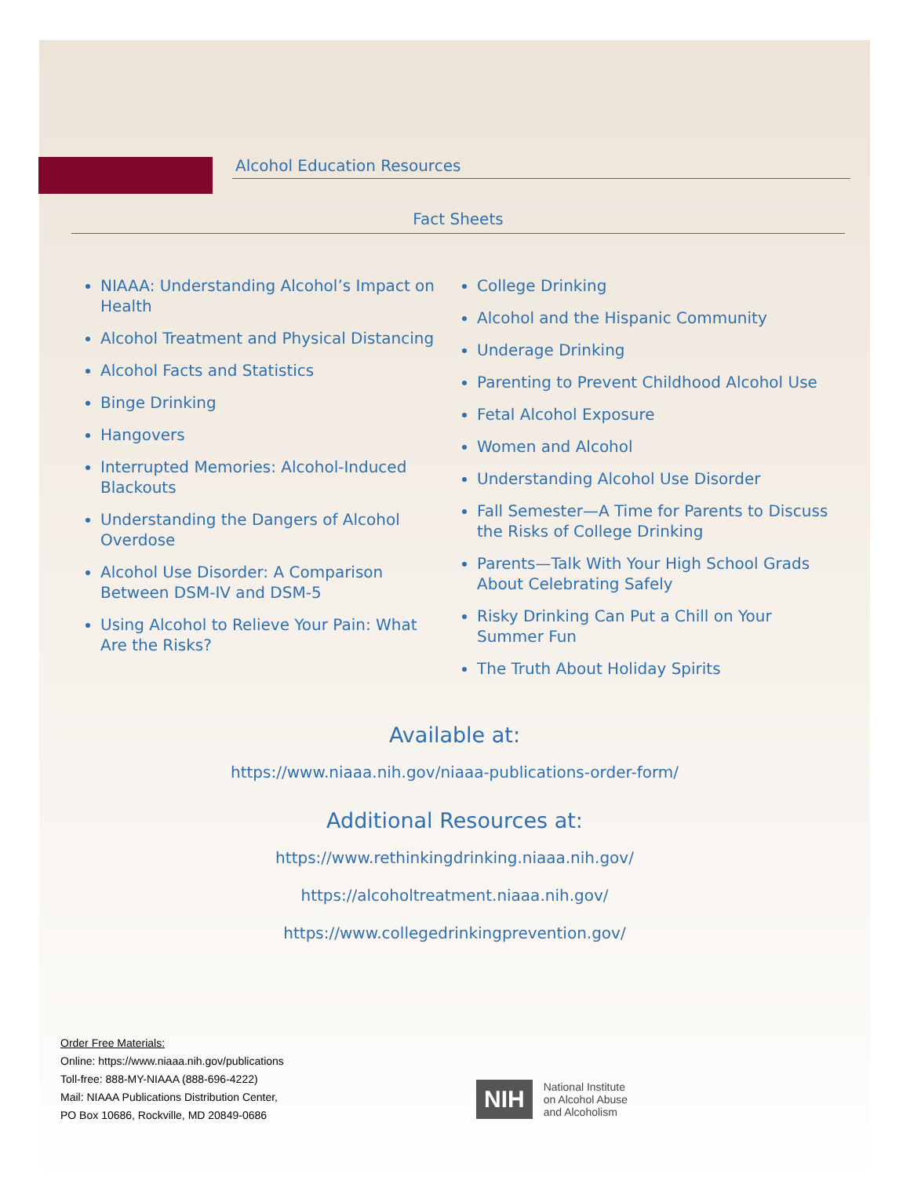Alcohol Education Resources
Fact Sheets
NIAAA: Understanding Alcohol’s Impact on Health
Alcohol Treatment and Physical Distancing
Alcohol Facts and Statistics
Binge Drinking
Hangovers
Interrupted Memories: Alcohol-Induced Blackouts
Understanding the Dangers of Alcohol Overdose
Alcohol Use Disorder: A Comparison Between DSM-IV and DSM-5
Using Alcohol to Relieve Your Pain: What Are the Risks?
College Drinking
Alcohol and the Hispanic Community
Underage Drinking
Parenting to Prevent Childhood Alcohol Use
Fetal Alcohol Exposure
Women and Alcohol
Understanding Alcohol Use Disorder
Fall Semester—A Time for Parents to Discuss the Risks of College Drinking
Parents—Talk With Your High School Grads About Celebrating Safely
Risky Drinking Can Put a Chill on Your Summer Fun
The Truth About Holiday Spirits
Available at:
https://www.niaaa.nih.gov/niaaa-publications-order-form/
Additional Resources at:
https://www.rethinkingdrinking.niaaa.nih.gov/
https://alcoholtreatment.niaaa.nih.gov/
https://www.collegedrinkingprevention.gov/
Order Free Materials:
Online: https://www.niaaa.nih.gov/publications
Toll-free: 888-MY-NIAAA (888-696-4222)
Mail: NIAAA Publications Distribution Center,
PO Box 10686, Rockville, MD 20849-0686
NIH National Institute
on Alcohol Abuse
and Alcoholism